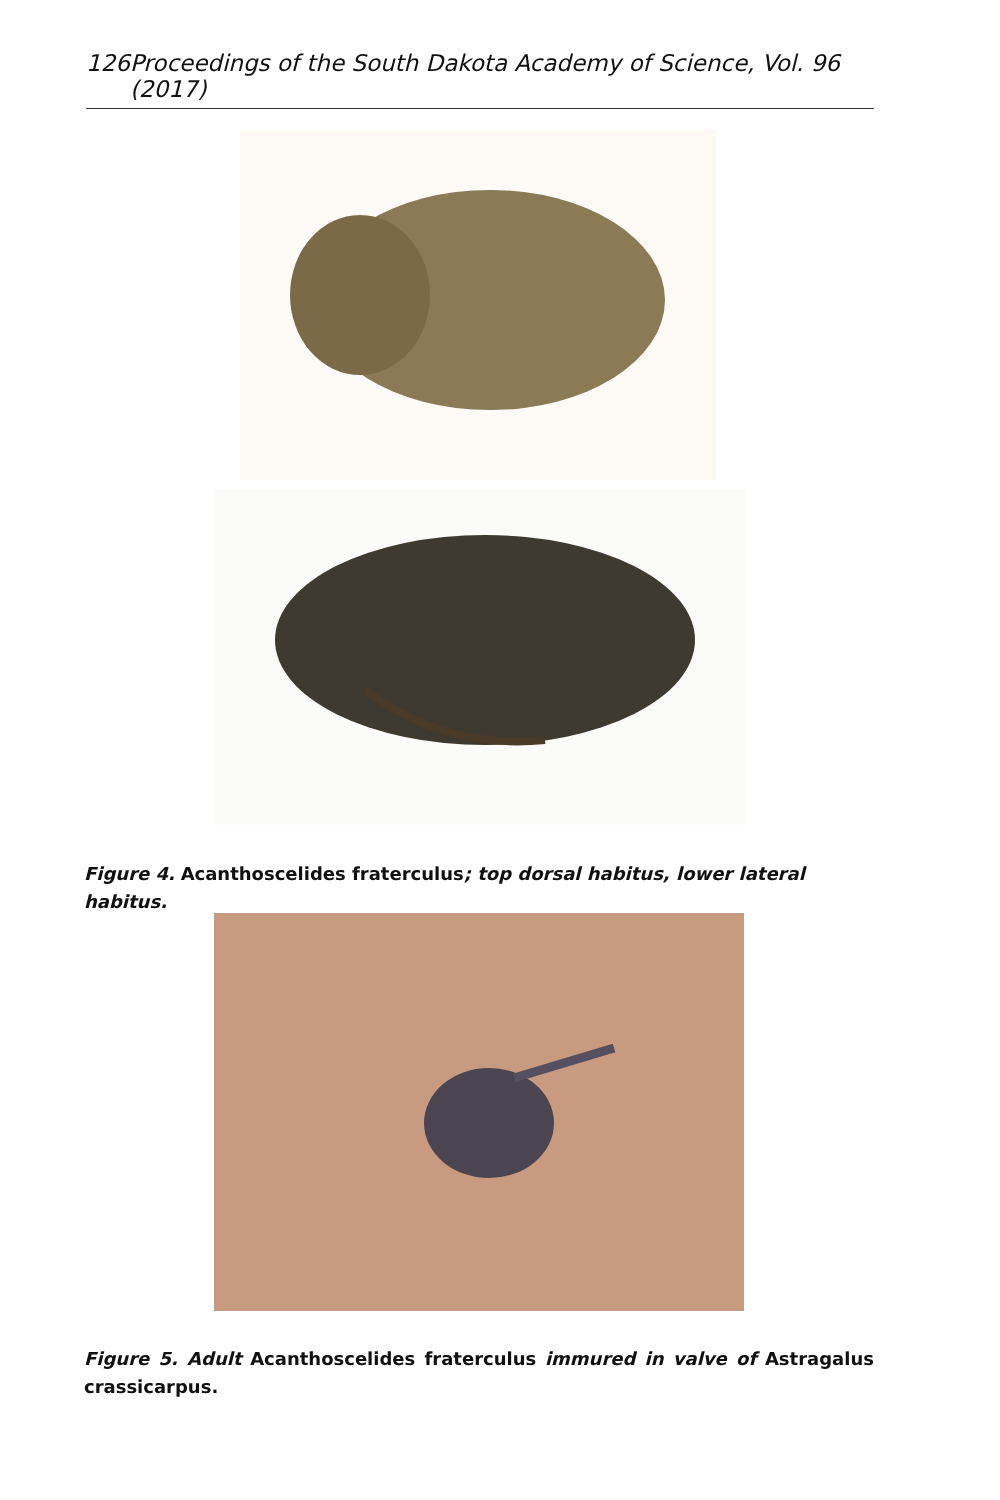126 Proceedings of the South Dakota Academy of Science, Vol. 96 (2017)
Figure 4. Acanthoscelides fraterculus; top dorsal habitus, lower lateral habitus.
Figure 5. Adult Acanthoscelides fraterculus immured in valve of Astragalus crassicarpus.